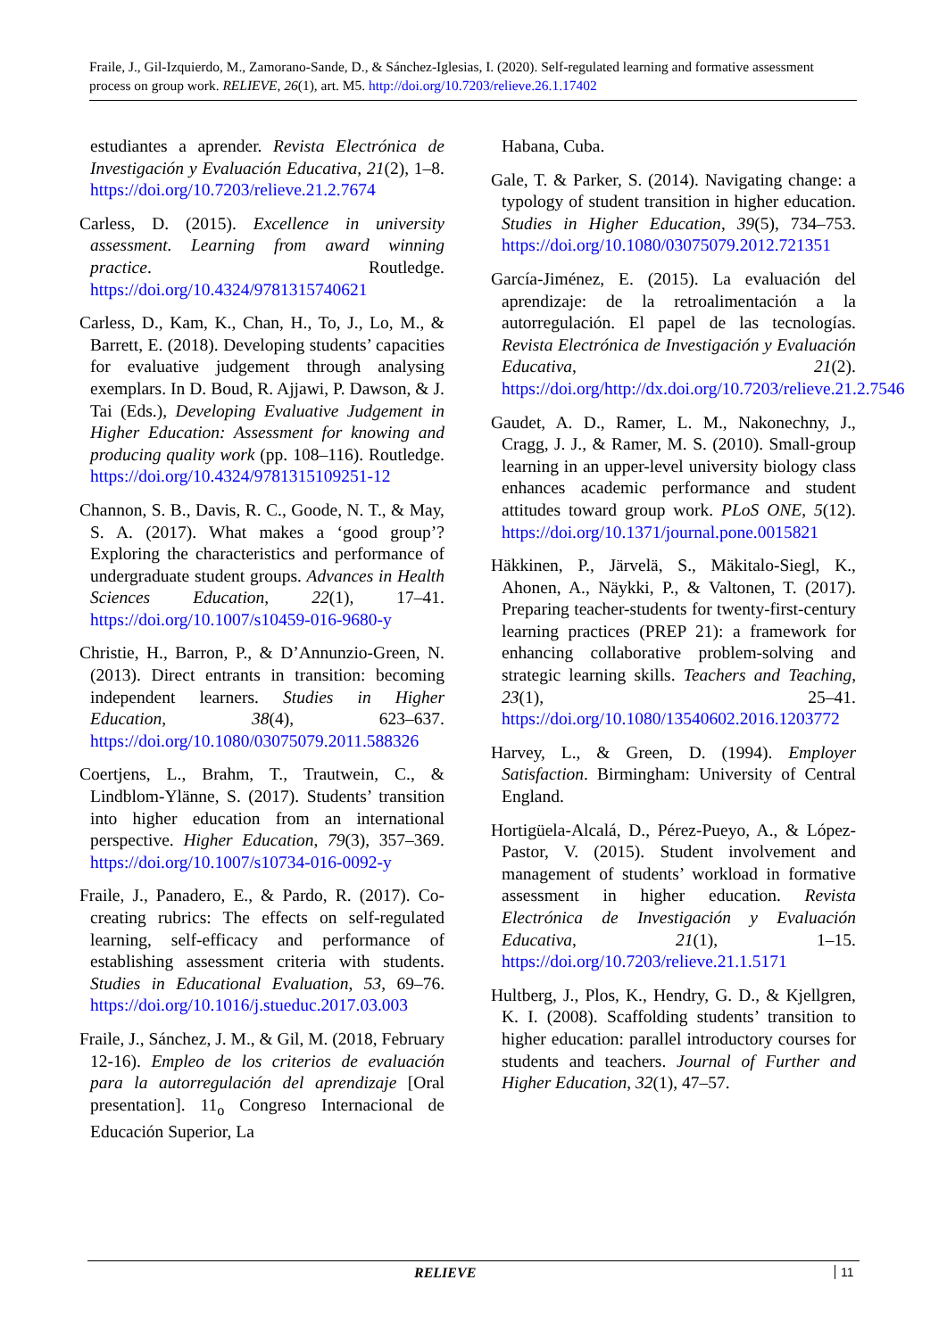Fraile, J., Gil-Izquierdo, M., Zamorano-Sande, D., & Sánchez-Iglesias, I. (2020). Self-regulated learning and formative assessment process on group work. RELIEVE, 26(1), art. M5. http://doi.org/10.7203/relieve.26.1.17402
estudiantes a aprender. Revista Electrónica de Investigación y Evaluación Educativa, 21(2), 1–8. https://doi.org/10.7203/relieve.21.2.7674
Carless, D. (2015). Excellence in university assessment. Learning from award winning practice. Routledge. https://doi.org/10.4324/9781315740621
Carless, D., Kam, K., Chan, H., To, J., Lo, M., & Barrett, E. (2018). Developing students’ capacities for evaluative judgement through analysing exemplars. In D. Boud, R. Ajjawi, P. Dawson, & J. Tai (Eds.), Developing Evaluative Judgement in Higher Education: Assessment for knowing and producing quality work (pp. 108–116). Routledge. https://doi.org/10.4324/9781315109251-12
Channon, S. B., Davis, R. C., Goode, N. T., & May, S. A. (2017). What makes a ‘good group’? Exploring the characteristics and performance of undergraduate student groups. Advances in Health Sciences Education, 22(1), 17–41. https://doi.org/10.1007/s10459-016-9680-y
Christie, H., Barron, P., & D’Annunzio-Green, N. (2013). Direct entrants in transition: becoming independent learners. Studies in Higher Education, 38(4), 623–637. https://doi.org/10.1080/03075079.2011.588326
Coertjens, L., Brahm, T., Trautwein, C., & Lindblom-Ylänne, S. (2017). Students’ transition into higher education from an international perspective. Higher Education, 79(3), 357–369. https://doi.org/10.1007/s10734-016-0092-y
Fraile, J., Panadero, E., & Pardo, R. (2017). Co-creating rubrics: The effects on self-regulated learning, self-efficacy and performance of establishing assessment criteria with students. Studies in Educational Evaluation, 53, 69–76. https://doi.org/10.1016/j.stueduc.2017.03.003
Fraile, J., Sánchez, J. M., & Gil, M. (2018, February 12-16). Empleo de los criterios de evaluación para la autorregulación del aprendizaje [Oral presentation]. 11<sub>o</sub> Congreso Internacional de Educación Superior, La
Habana, Cuba.
Gale, T. & Parker, S. (2014). Navigating change: a typology of student transition in higher education. Studies in Higher Education, 39(5), 734–753. https://doi.org/10.1080/03075079.2012.721351
García-Jiménez, E. (2015). La evaluación del aprendizaje: de la retroalimentación a la autorregulación. El papel de las tecnologías. Revista Electrónica de Investigación y Evaluación Educativa, 21(2). https://doi.org/http://dx.doi.org/10.7203/relieve.21.2.7546
Gaudet, A. D., Ramer, L. M., Nakonechny, J., Cragg, J. J., & Ramer, M. S. (2010). Small-group learning in an upper-level university biology class enhances academic performance and student attitudes toward group work. PLoS ONE, 5(12). https://doi.org/10.1371/journal.pone.0015821
Häkkinen, P., Järvelä, S., Mäkitalo-Siegl, K., Ahonen, A., Näykki, P., & Valtonen, T. (2017). Preparing teacher-students for twenty-first-century learning practices (PREP 21): a framework for enhancing collaborative problem-solving and strategic learning skills. Teachers and Teaching, 23(1), 25–41. https://doi.org/10.1080/13540602.2016.1203772
Harvey, L., & Green, D. (1994). Employer Satisfaction. Birmingham: University of Central England.
Hortigüela-Alcalá, D., Pérez-Pueyo, A., & López-Pastor, V. (2015). Student involvement and management of students’ workload in formative assessment in higher education. Revista Electrónica de Investigación y Evaluación Educativa, 21(1), 1–15. https://doi.org/10.7203/relieve.21.1.5171
Hultberg, J., Plos, K., Hendry, G. D., & Kjellgren, K. I. (2008). Scaffolding students’ transition to higher education: parallel introductory courses for students and teachers. Journal of Further and Higher Education, 32(1), 47–57.
RELIEVE 11